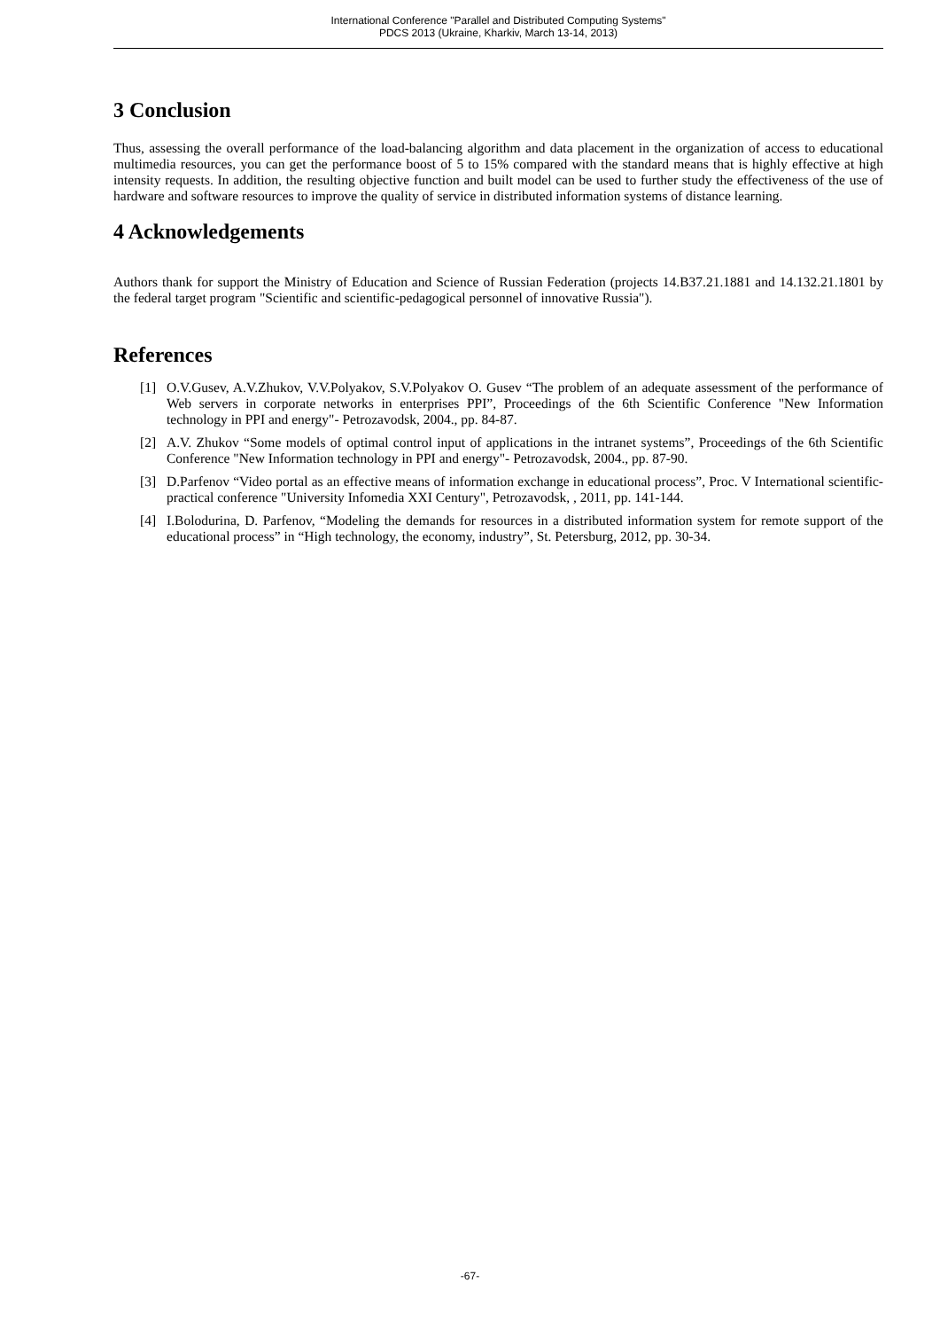International Conference "Parallel and Distributed Computing Systems"
PDCS 2013 (Ukraine, Kharkiv, March 13-14, 2013)
3 Conclusion
Thus, assessing the overall performance of the load-balancing algorithm and data placement in the organization of access to educational multimedia resources, you can get the performance boost of 5 to 15% compared with the standard means that is highly effective at high intensity requests. In addition, the resulting objective function and built model can be used to further study the effectiveness of the use of hardware and software resources to improve the quality of service in distributed information systems of distance learning.
4 Acknowledgements
Authors thank for support the Ministry of Education and Science of Russian Federation (projects 14.B37.21.1881 and 14.132.21.1801 by the federal target program "Scientific and scientific-pedagogical personnel of innovative Russia").
References
[1] O.V.Gusev, A.V.Zhukov, V.V.Polyakov, S.V.Polyakov O. Gusev “The problem of an adequate assessment of the performance of Web servers in corporate networks in enterprises PPI”, Proceedings of the 6th Scientific Conference "New Information technology in PPI and energy"- Petrozavodsk, 2004., pp. 84-87.
[2] A.V. Zhukov “Some models of optimal control input of applications in the intranet systems”, Proceedings of the 6th Scientific Conference "New Information technology in PPI and energy"- Petrozavodsk, 2004., pp. 87-90.
[3] D.Parfenov “Video portal as an effective means of information exchange in educational process”, Proc. V International scientific-practical conference "University Infomedia XXI Century", Petrozavodsk, , 2011, pp. 141-144.
[4] I.Bolodurina, D. Parfenov, “Modeling the demands for resources in a distributed information system for remote support of the educational process” in “High technology, the economy, industry”, St. Petersburg, 2012, pp. 30-34.
-67-